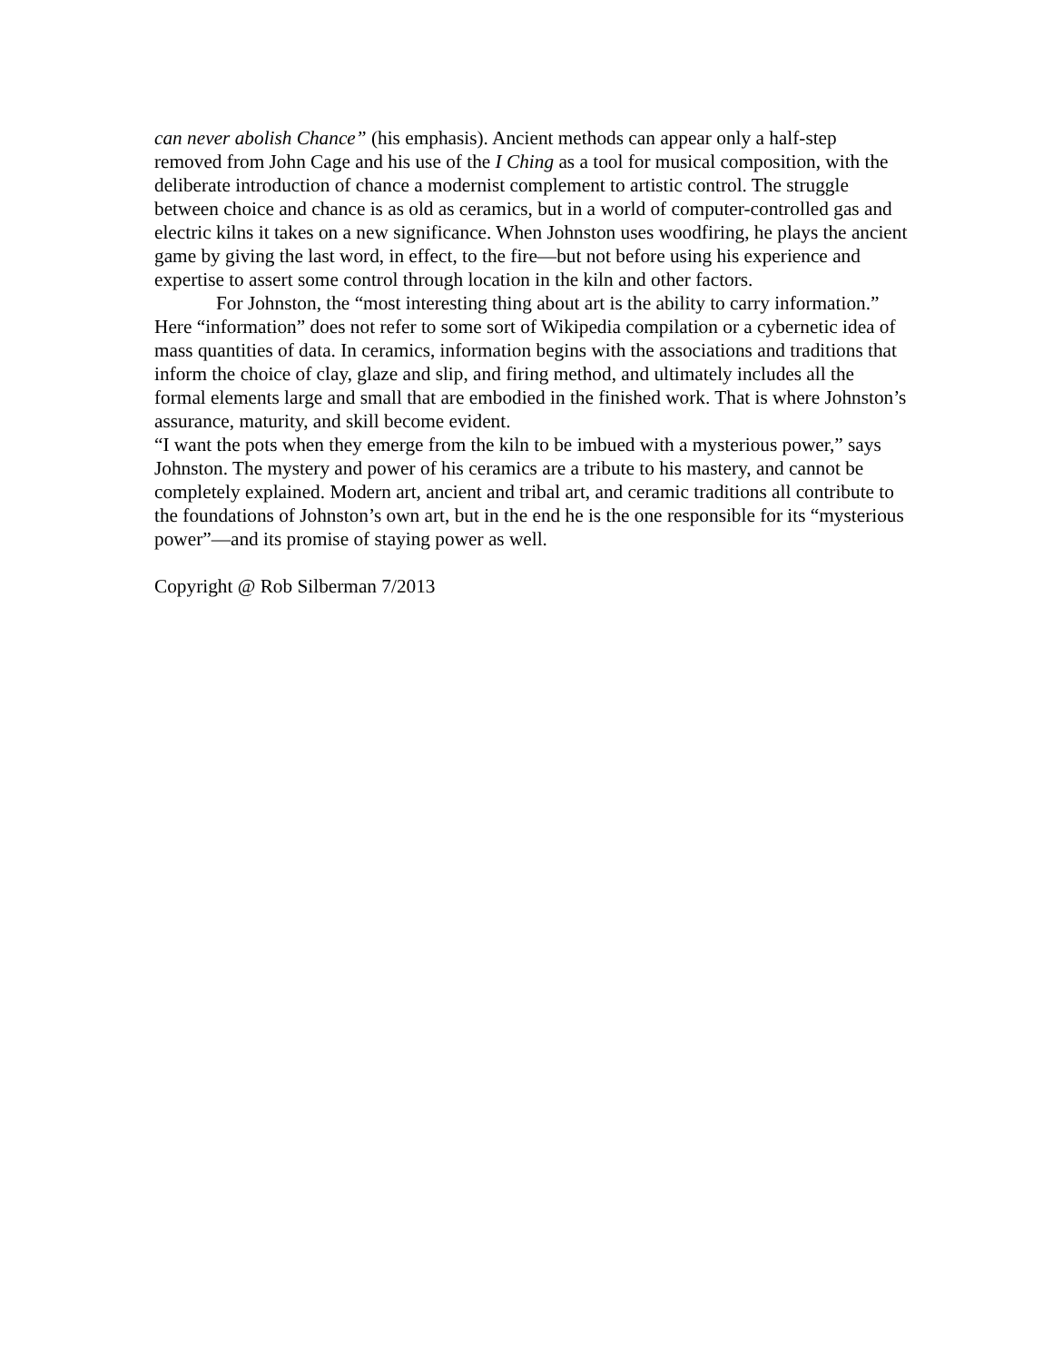can never abolish Chance” (his emphasis). Ancient methods can appear only a half-step removed from John Cage and his use of the I Ching as a tool for musical composition, with the deliberate introduction of chance a modernist complement to artistic control. The struggle between choice and chance is as old as ceramics, but in a world of computer-controlled gas and electric kilns it takes on a new significance. When Johnston uses woodfiring, he plays the ancient game by giving the last word, in effect, to the fire—but not before using his experience and expertise to assert some control through location in the kiln and other factors.
For Johnston, the “most interesting thing about art is the ability to carry information.” Here “information” does not refer to some sort of Wikipedia compilation or a cybernetic idea of mass quantities of data. In ceramics, information begins with the associations and traditions that inform the choice of clay, glaze and slip, and firing method, and ultimately includes all the formal elements large and small that are embodied in the finished work. That is where Johnston’s assurance, maturity, and skill become evident.
“I want the pots when they emerge from the kiln to be imbued with a mysterious power,” says Johnston. The mystery and power of his ceramics are a tribute to his mastery, and cannot be completely explained. Modern art, ancient and tribal art, and ceramic traditions all contribute to the foundations of Johnston’s own art, but in the end he is the one responsible for its “mysterious power”—and its promise of staying power as well.
Copyright @ Rob Silberman 7/2013